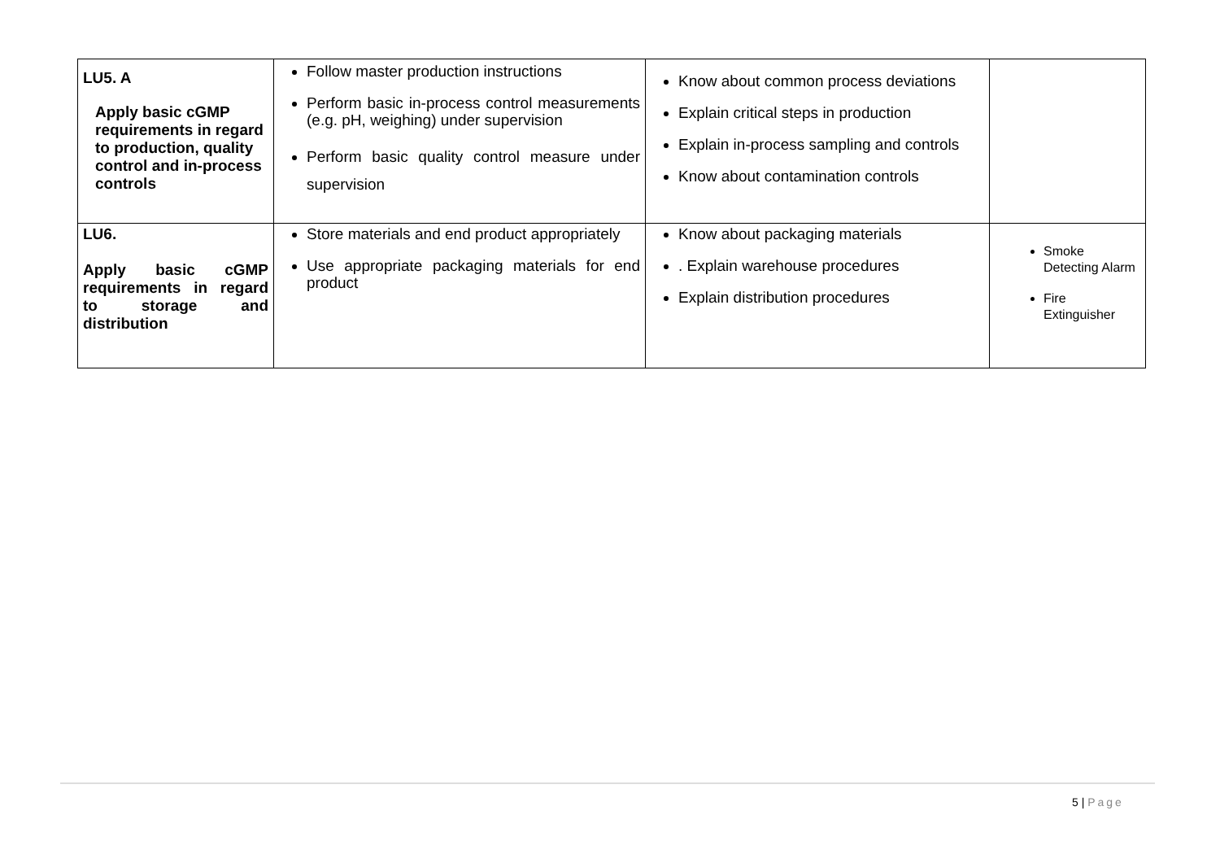| LU5. A Apply basic cGMP requirements in regard to production, quality control and in-process controls | Follow master production instructions Perform basic in-process control measurements (e.g. pH, weighing) under supervision Perform basic quality control measure under supervision | Know about common process deviations Explain critical steps in production Explain in-process sampling and controls Know about contamination controls | |
| LU6. Apply basic cGMP requirements in regard to storage and distribution | Store materials and end product appropriately Use appropriate packaging materials for end product | Know about packaging materials . Explain warehouse procedures Explain distribution procedures | Smoke Detecting Alarm Fire Extinguisher |
5 | Page